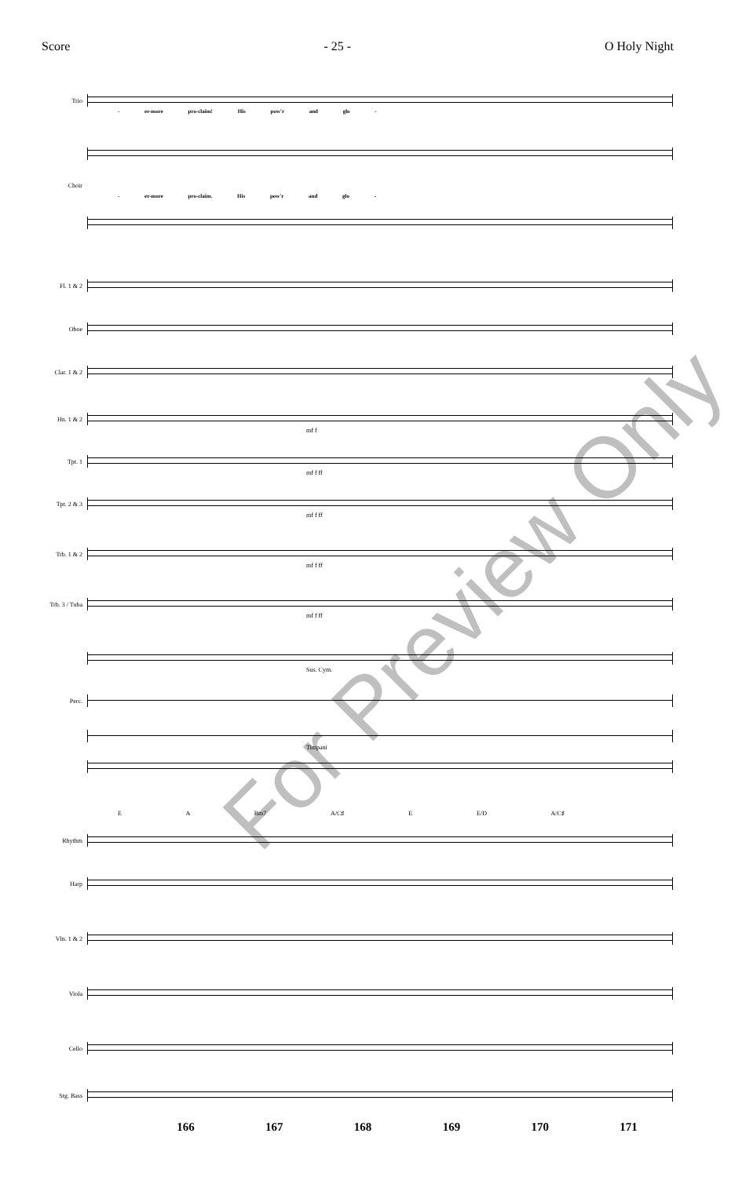Score - 25 - O Holy Night
Trio
- er-more pro-claim! His pow'r and glo -
Choir
- er-more pro-claim. His pow'r and glo -
Fl. 1 & 2
Oboe
Clar. 1 & 2
Hn. 1 & 2
mf f
Tpt. 1
mf f ff
Tpt. 2 & 3
mf f ff
Trb. 1 & 2
mf f ff
Trb. 3 / Tuba
mf f ff
Sus. Cym.
Perc.
Timpani
E A Bm7 A/C♯ E E/D A/C♯
Rhythm
Harp
Vln. 1 & 2
Viola
Cello
Stg. Bass
166 167 168 169 170 171
For Preview Only